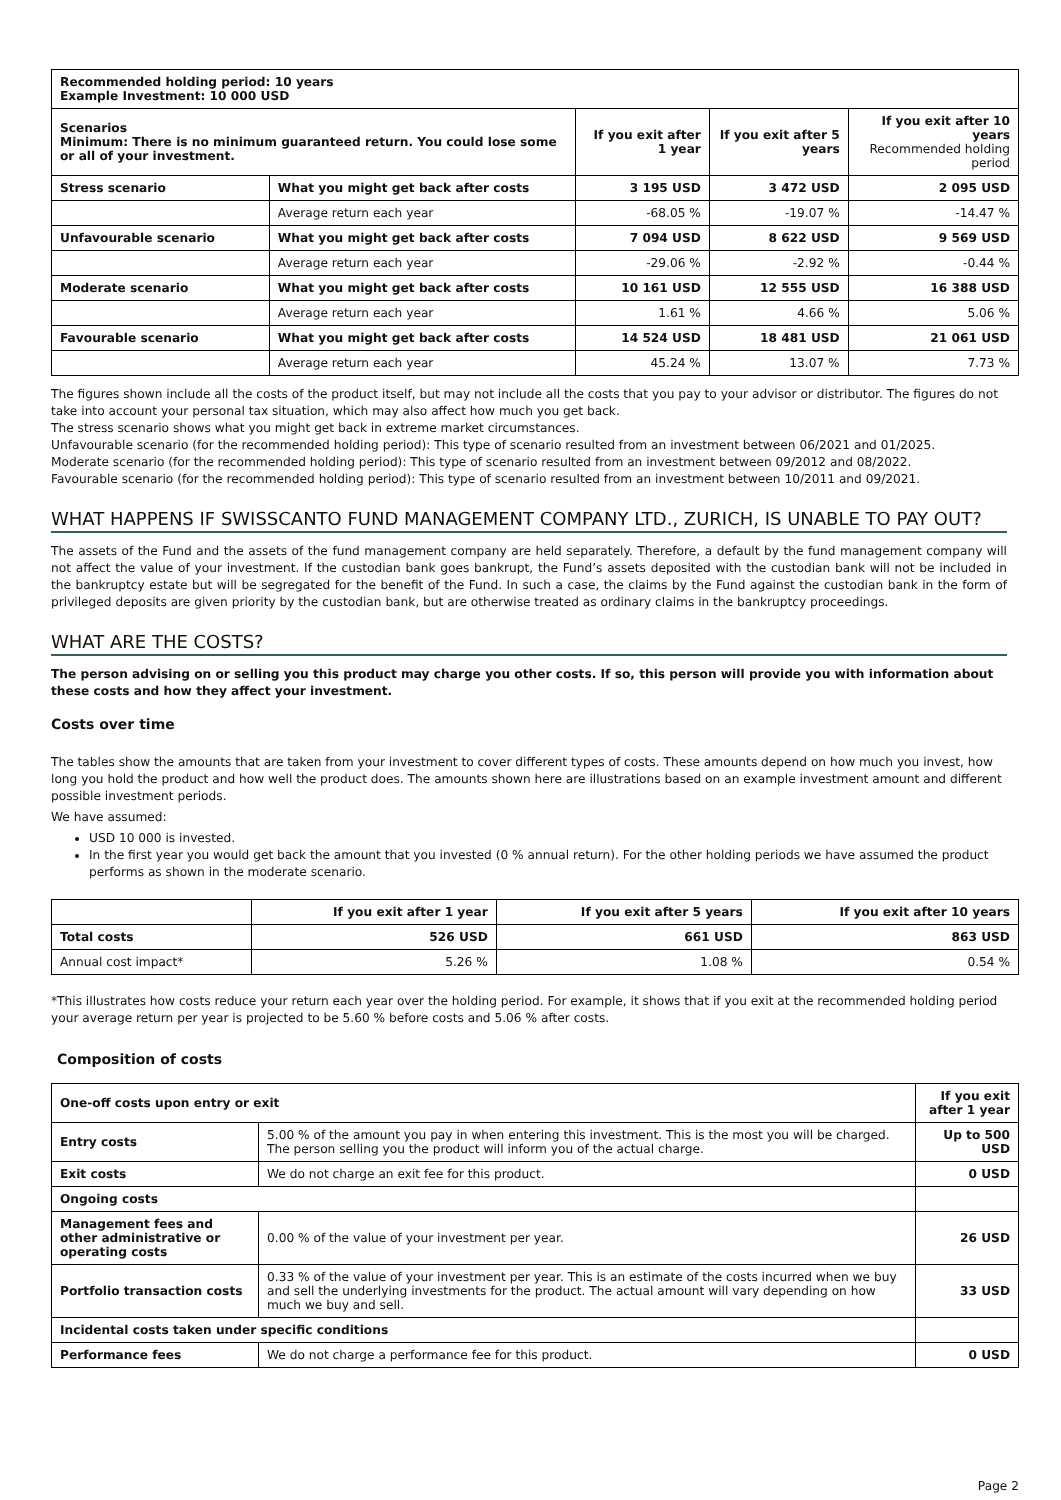| Recommended holding period: 10 years Example Investment: 10 000 USD | | | | |
| Scenarios Minimum: There is no minimum guaranteed return. You could lose some or all of your investment. | | If you exit after 1 year | If you exit after 5 years | If you exit after 10 years Recommended holding period |
| Stress scenario | What you might get back after costs | 3 195 USD | 3 472 USD | 2 095 USD |
| | Average return each year | -68.05 % | -19.07 % | -14.47 % |
| Unfavourable scenario | What you might get back after costs | 7 094 USD | 8 622 USD | 9 569 USD |
| | Average return each year | -29.06 % | -2.92 % | -0.44 % |
| Moderate scenario | What you might get back after costs | 10 161 USD | 12 555 USD | 16 388 USD |
| | Average return each year | 1.61 % | 4.66 % | 5.06 % |
| Favourable scenario | What you might get back after costs | 14 524 USD | 18 481 USD | 21 061 USD |
| | Average return each year | 45.24 % | 13.07 % | 7.73 % |
The figures shown include all the costs of the product itself, but may not include all the costs that you pay to your advisor or distributor. The figures do not take into account your personal tax situation, which may also affect how much you get back.
The stress scenario shows what you might get back in extreme market circumstances.
Unfavourable scenario (for the recommended holding period): This type of scenario resulted from an investment between 06/2021 and 01/2025.
Moderate scenario (for the recommended holding period): This type of scenario resulted from an investment between 09/2012 and 08/2022.
Favourable scenario (for the recommended holding period): This type of scenario resulted from an investment between 10/2011 and 09/2021.
WHAT HAPPENS IF SWISSCANTO FUND MANAGEMENT COMPANY LTD., ZURICH, IS UNABLE TO PAY OUT?
The assets of the Fund and the assets of the fund management company are held separately. Therefore, a default by the fund management company will not affect the value of your investment. If the custodian bank goes bankrupt, the Fund’s assets deposited with the custodian bank will not be included in the bankruptcy estate but will be segregated for the benefit of the Fund. In such a case, the claims by the Fund against the custodian bank in the form of privileged deposits are given priority by the custodian bank, but are otherwise treated as ordinary claims in the bankruptcy proceedings.
WHAT ARE THE COSTS?
The person advising on or selling you this product may charge you other costs. If so, this person will provide you with information about these costs and how they affect your investment.
Costs over time
The tables show the amounts that are taken from your investment to cover different types of costs. These amounts depend on how much you invest, how long you hold the product and how well the product does. The amounts shown here are illustrations based on an example investment amount and different possible investment periods.
We have assumed:
USD 10 000 is invested.
In the first year you would get back the amount that you invested (0 % annual return). For the other holding periods we have assumed the product performs as shown in the moderate scenario.
| | If you exit after 1 year | If you exit after 5 years | If you exit after 10 years |
| Total costs | 526 USD | 661 USD | 863 USD |
| Annual cost impact* | 5.26 % | 1.08 % | 0.54 % |
*This illustrates how costs reduce your return each year over the holding period. For example, it shows that if you exit at the recommended holding period your average return per year is projected to be 5.60 % before costs and 5.06 % after costs.
Composition of costs
| One-off costs upon entry or exit | | If you exit after 1 year |
| Entry costs | 5.00 % of the amount you pay in when entering this investment. This is the most you will be charged. The person selling you the product will inform you of the actual charge. | Up to 500 USD |
| Exit costs | We do not charge an exit fee for this product. | 0 USD |
| Ongoing costs | | |
| Management fees and other administrative or operating costs | 0.00 % of the value of your investment per year. | 26 USD |
| Portfolio transaction costs | 0.33 % of the value of your investment per year. This is an estimate of the costs incurred when we buy and sell the underlying investments for the product. The actual amount will vary depending on how much we buy and sell. | 33 USD |
| Incidental costs taken under specific conditions | | |
| Performance fees | We do not charge a performance fee for this product. | 0 USD |
Page 2